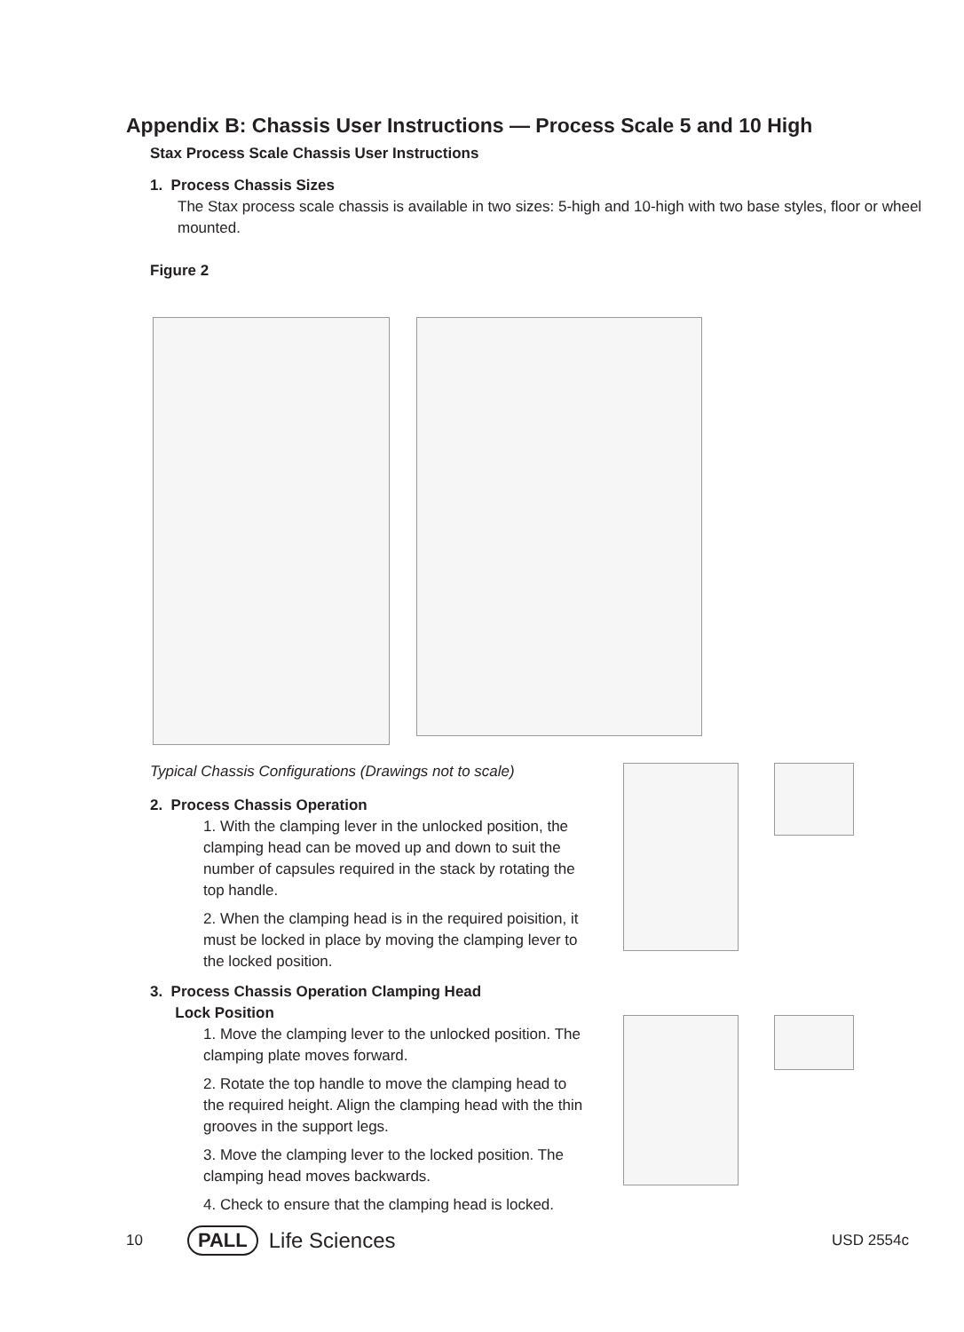Appendix B: Chassis User Instructions — Process Scale 5 and 10 High
Stax Process Scale Chassis User Instructions
1. Process Chassis Sizes
The Stax process scale chassis is available in two sizes: 5-high and 10-high with two base styles, floor or wheel mounted.
Figure 2
Typical Chassis Configurations (Drawings not to scale)
2. Process Chassis Operation
1. With the clamping lever in the unlocked position, the clamping head can be moved up and down to suit the number of capsules required in the stack by rotating the top handle.
2. When the clamping head is in the required poisition, it must be locked in place by moving the clamping lever to the locked position.
3. Process Chassis Operation Clamping Head
Lock Position
1. Move the clamping lever to the unlocked position. The clamping plate moves forward.
2. Rotate the top handle to move the clamping head to the required height. Align the clamping head with the thin grooves in the support legs.
3. Move the clamping lever to the locked position. The clamping head moves backwards.
4. Check to ensure that the clamping head is locked.
10 PALL Life Sciences USD 2554c